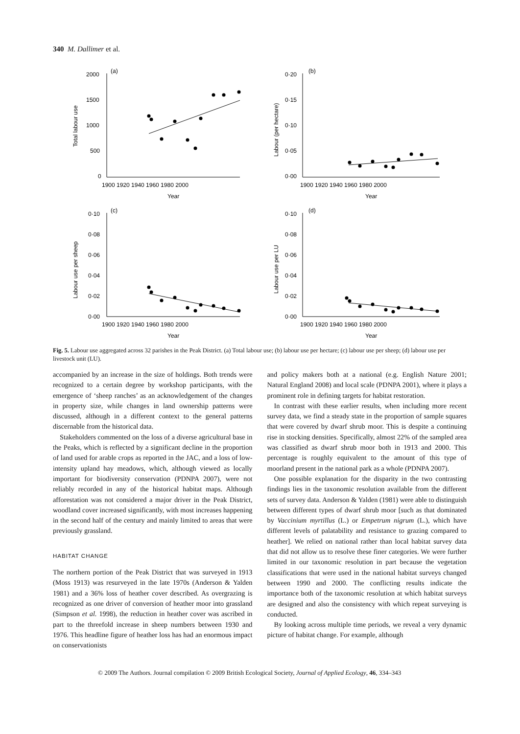340 M. Dallimer et al.
(a)
(b)
(c)
(d)
2000
1500
1000
500
0
0·20
0·15
0·10
0·05
0·00
0·10
0·08
0·06
0·04
0·02
0·00
0·10
0·08
0·06
0·04
0·02
0·00
1900 1920 1940 1960 1980 2000
1900 1920 1940 1960 1980 2000
1900 1920 1940 1960 1980 2000
1900 1920 1940 1960 1980 2000
Year
Year
Year
Year
Total labour use
Labour (per hectare)
Labour use per sheep
Labour use per LU
Fig. 5. Labour use aggregated across 32 parishes in the Peak District. (a) Total labour use; (b) labour use per hectare; (c) labour use per sheep; (d) labour use per livestock unit (LU).
accompanied by an increase in the size of holdings. Both trends were recognized to a certain degree by workshop participants, with the emergence of ‘sheep ranches’ as an acknowledgement of the changes in property size, while changes in land ownership patterns were discussed, although in a different context to the general patterns discernable from the historical data.
Stakeholders commented on the loss of a diverse agricultural base in the Peaks, which is reflected by a significant decline in the proportion of land used for arable crops as reported in the JAC, and a loss of low-intensity upland hay meadows, which, although viewed as locally important for biodiversity conservation (PDNPA 2007), were not reliably recorded in any of the historical habitat maps. Although afforestation was not considered a major driver in the Peak District, woodland cover increased significantly, with most increases happening in the second half of the century and mainly limited to areas that were previously grassland.
HABITAT CHANGE
The northern portion of the Peak District that was surveyed in 1913 (Moss 1913) was resurveyed in the late 1970s (Anderson & Yalden 1981) and a 36% loss of heather cover described. As overgrazing is recognized as one driver of conversion of heather moor into grassland (Simpson et al. 1998), the reduction in heather cover was ascribed in part to the threefold increase in sheep numbers between 1930 and 1976. This headline figure of heather loss has had an enormous impact on conservationists
and policy makers both at a national (e.g. English Nature 2001; Natural England 2008) and local scale (PDNPA 2001), where it plays a prominent role in defining targets for habitat restoration.
In contrast with these earlier results, when including more recent survey data, we find a steady state in the proportion of sample squares that were covered by dwarf shrub moor. This is despite a continuing rise in stocking densities. Specifically, almost 22% of the sampled area was classified as dwarf shrub moor both in 1913 and 2000. This percentage is roughly equivalent to the amount of this type of moorland present in the national park as a whole (PDNPA 2007).
One possible explanation for the disparity in the two contrasting findings lies in the taxonomic resolution available from the different sets of survey data. Anderson & Yalden (1981) were able to distinguish between different types of dwarf shrub moor [such as that dominated by Vaccinium myrtillus (L.) or Empetrum nigrum (L.), which have different levels of palatability and resistance to grazing compared to heather]. We relied on national rather than local habitat survey data that did not allow us to resolve these finer categories. We were further limited in our taxonomic resolution in part because the vegetation classifications that were used in the national habitat surveys changed between 1990 and 2000. The conflicting results indicate the importance both of the taxonomic resolution at which habitat surveys are designed and also the consistency with which repeat surveying is conducted.
By looking across multiple time periods, we reveal a very dynamic picture of habitat change. For example, although
© 2009 The Authors. Journal compilation © 2009 British Ecological Society, Journal of Applied Ecology, 46, 334–343